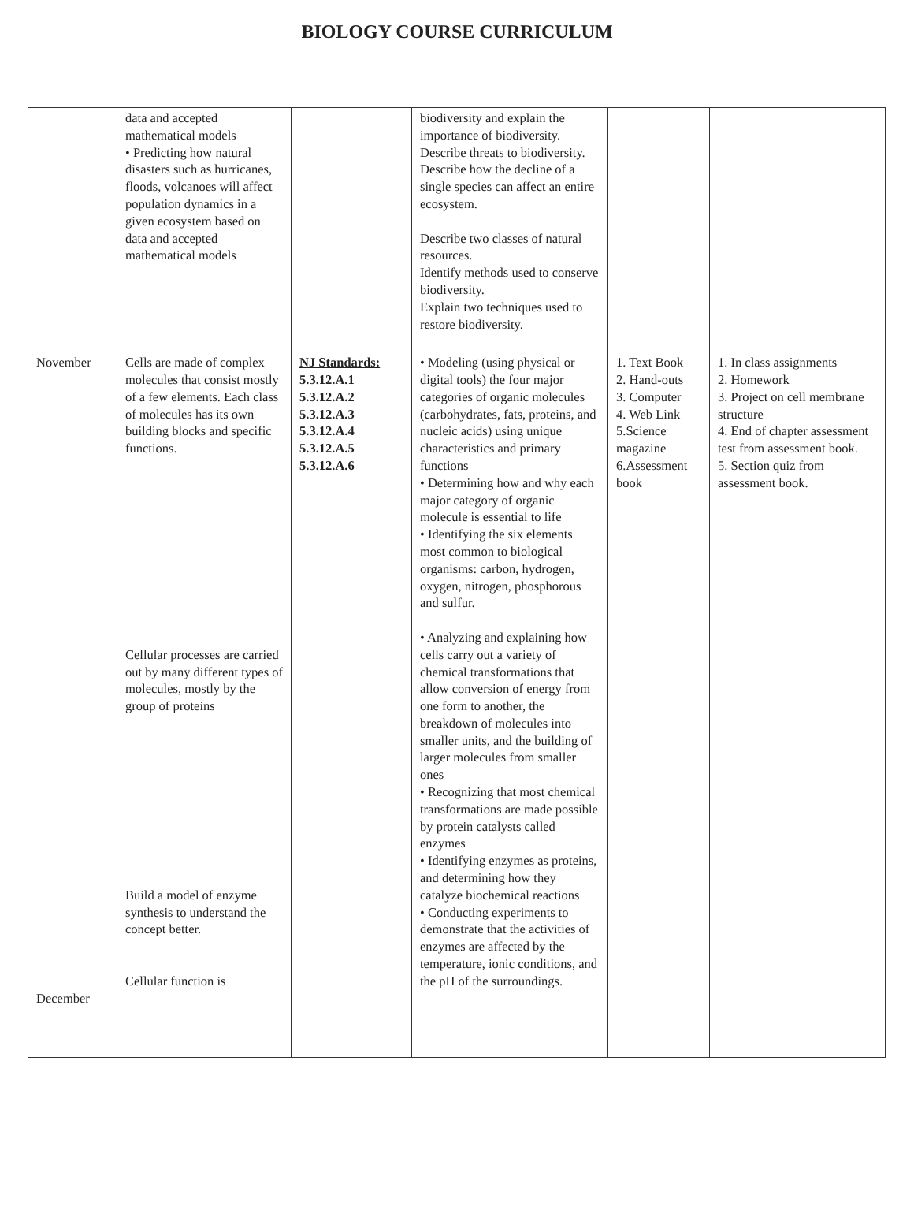BIOLOGY COURSE CURRICULUM
| | data and accepted mathematical models • Predicting how natural disasters such as hurricanes, floods, volcanoes will affect population dynamics in a given ecosystem based on data and accepted mathematical models | | biodiversity and explain the importance of biodiversity. Describe threats to biodiversity. Describe how the decline of a single species can affect an entire ecosystem. Describe two classes of natural resources. Identify methods used to conserve biodiversity. Explain two techniques used to restore biodiversity. | | |
| November December | Cells are made of complex molecules that consist mostly of a few elements. Each class of molecules has its own building blocks and specific functions. Cellular processes are carried out by many different types of molecules, mostly by the group of proteins Build a model of enzyme synthesis to understand the concept better. Cellular function is | NJ Standards: 5.3.12.A.1 5.3.12.A.2 5.3.12.A.3 5.3.12.A.4 5.3.12.A.5 5.3.12.A.6 | • Modeling (using physical or digital tools) the four major categories of organic molecules (carbohydrates, fats, proteins, and nucleic acids) using unique characteristics and primary functions • Determining how and why each major category of organic molecule is essential to life • Identifying the six elements most common to biological organisms: carbon, hydrogen, oxygen, nitrogen, phosphorous and sulfur. • Analyzing and explaining how cells carry out a variety of chemical transformations that allow conversion of energy from one form to another, the breakdown of molecules into smaller units, and the building of larger molecules from smaller ones • Recognizing that most chemical transformations are made possible by protein catalysts called enzymes • Identifying enzymes as proteins, and determining how they catalyze biochemical reactions • Conducting experiments to demonstrate that the activities of enzymes are affected by the temperature, ionic conditions, and the pH of the surroundings. | 1. Text Book 2. Hand-outs 3. Computer 4. Web Link 5.Science magazine 6.Assessment book | 1. In class assignments 2. Homework 3. Project on cell membrane structure 4. End of chapter assessment test from assessment book. 5. Section quiz from assessment book. |